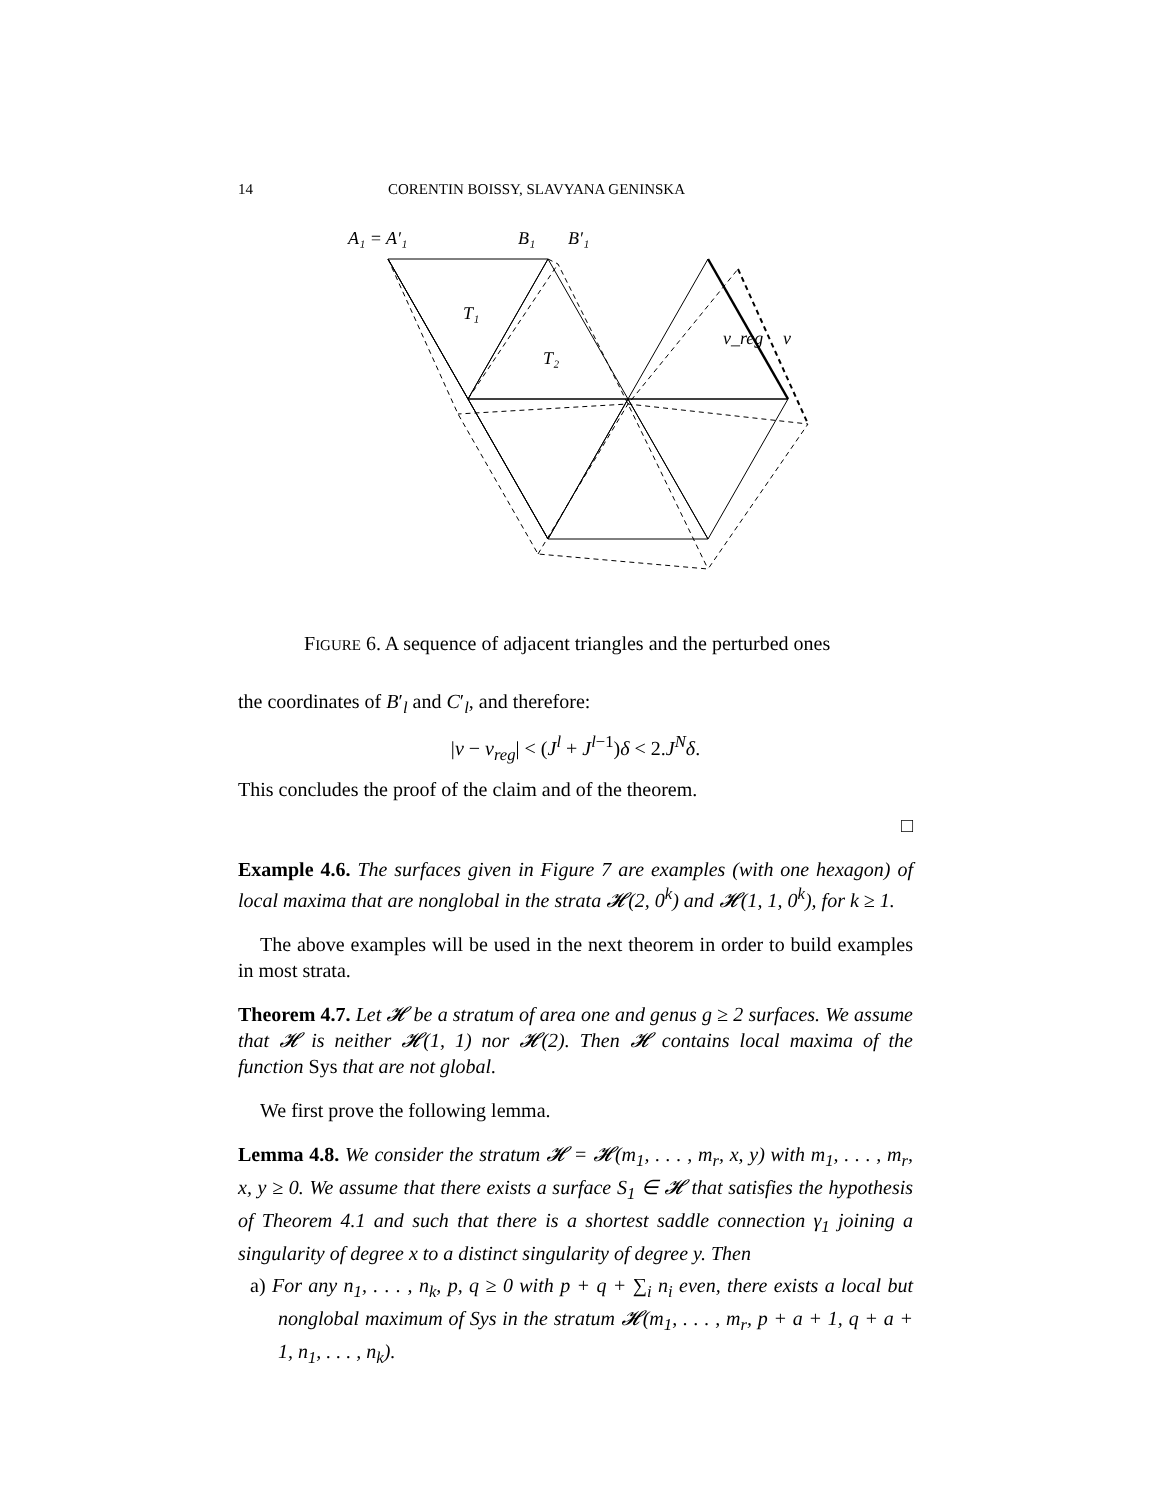14 CORENTIN BOISSY, SLAVYANA GENINSKA
A₁ = A′₁
B₁
B′₁
T₁
T₂
v_reg
v
FIGURE 6. A sequence of adjacent triangles and the perturbed ones
the coordinates of B′<sub>l</sub> and C′<sub>l</sub>, and therefore:
|v − v<sub>reg</sub>| < (J<sup>l</sup> + J<sup>l−1</sup>)δ < 2.J<sup>N</sup>δ.
This concludes the proof of the claim and of the theorem.
□
Example 4.6. The surfaces given in Figure 7 are examples (with one hexagon) of local maxima that are nonglobal in the strata 𝓗(2, 0<sup>k</sup>) and 𝓗(1, 1, 0<sup>k</sup>), for k ≥ 1.
The above examples will be used in the next theorem in order to build examples in most strata.
Theorem 4.7. Let 𝓗 be a stratum of area one and genus g ≥ 2 surfaces. We assume that 𝓗 is neither 𝓗(1, 1) nor 𝓗(2). Then 𝓗 contains local maxima of the function Sys that are not global.
We first prove the following lemma.
Lemma 4.8. We consider the stratum 𝓗 = 𝓗(m<sub>1</sub>, . . . , m<sub>r</sub>, x, y) with m<sub>1</sub>, . . . , m<sub>r</sub>, x, y ≥ 0. We assume that there exists a surface S<sub>1</sub> ∈ 𝓗 that satisfies the hypothesis of Theorem 4.1 and such that there is a shortest saddle connection γ<sub>1</sub> joining a singularity of degree x to a distinct singularity of degree y. Then
a) For any n<sub>1</sub>, . . . , n<sub>k</sub>, p, q ≥ 0 with p + q + ∑<sub>i</sub> n<sub>i</sub> even, there exists a local but nonglobal maximum of Sys in the stratum 𝓗(m<sub>1</sub>, . . . , m<sub>r</sub>, p + a + 1, q + a + 1, n<sub>1</sub>, . . . , n<sub>k</sub>).